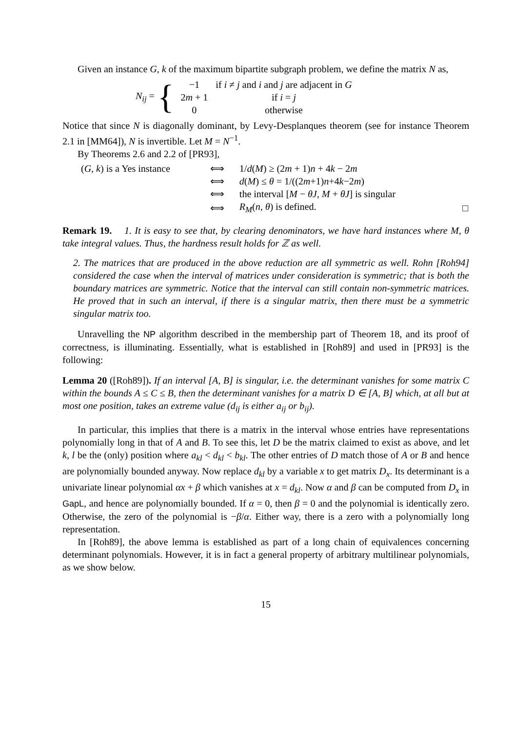Given an instance G, k of the maximum bipartite subgraph problem, we define the matrix N as,
N<sub>ij</sub> = {
| −1 | if i ≠ j and i and j are adjacent in G |
| 2 m + 1 | if i = j |
| 0 | otherwise |
Notice that since N is diagonally dominant, by Levy-Desplanques theorem (see for instance Theorem 2.1 in [MM64]), N is invertible. Let M = N<sup>−1</sup>.
By Theorems 2.6 and 2.2 of [PR93],
| ( G, k ) is a Yes instance | ⟺ | 1/ d ( M ) ≥ (2 m + 1) n + 4 k − 2 m | |
| | ⟺ | d ( M ) ≤ θ = 1/((2 m +1) n +4 k −2 m ) | |
| | ⟺ | the interval [ M − θJ, M + θJ ] is singular | |
| | ⟺ | R<sub>M</sub> ( n, θ ) is defined. | □ |
Remark 19. 1. It is easy to see that, by clearing denominators, we have hard instances where M, θ take integral values. Thus, the hardness result holds for ℤ as well.
2. The matrices that are produced in the above reduction are all symmetric as well. Rohn [Roh94] considered the case when the interval of matrices under consideration is symmetric; that is both the boundary matrices are symmetric. Notice that the interval can still contain non-symmetric matrices. He proved that in such an interval, if there is a singular matrix, then there must be a symmetric singular matrix too.
Unravelling the NP algorithm described in the membership part of Theorem 18, and its proof of correctness, is illuminating. Essentially, what is established in [Roh89] and used in [PR93] is the following:
Lemma 20 ([Roh89]). If an interval [A, B] is singular, i.e. the determinant vanishes for some matrix C within the bounds A ≤ C ≤ B, then the determinant vanishes for a matrix D ∈ [A, B] which, at all but at most one position, takes an extreme value (d<sub>ij</sub> is either a<sub>ij</sub> or b<sub>ij</sub>).
In particular, this implies that there is a matrix in the interval whose entries have representations polynomially long in that of A and B. To see this, let D be the matrix claimed to exist as above, and let k, l be the (only) position where a<sub>kl</sub> < d<sub>kl</sub> < b<sub>kl</sub>. The other entries of D match those of A or B and hence are polynomially bounded anyway. Now replace d<sub>kl</sub> by a variable x to get matrix D<sub>x</sub>. Its determinant is a univariate linear polynomial αx + β which vanishes at x = d<sub>kl</sub>. Now α and β can be computed from D<sub>x</sub> in GapL, and hence are polynomially bounded. If α = 0, then β = 0 and the polynomial is identically zero. Otherwise, the zero of the polynomial is −β/α. Either way, there is a zero with a polynomially long representation.
In [Roh89], the above lemma is established as part of a long chain of equivalences concerning determinant polynomials. However, it is in fact a general property of arbitrary multilinear polynomials, as we show below.
15